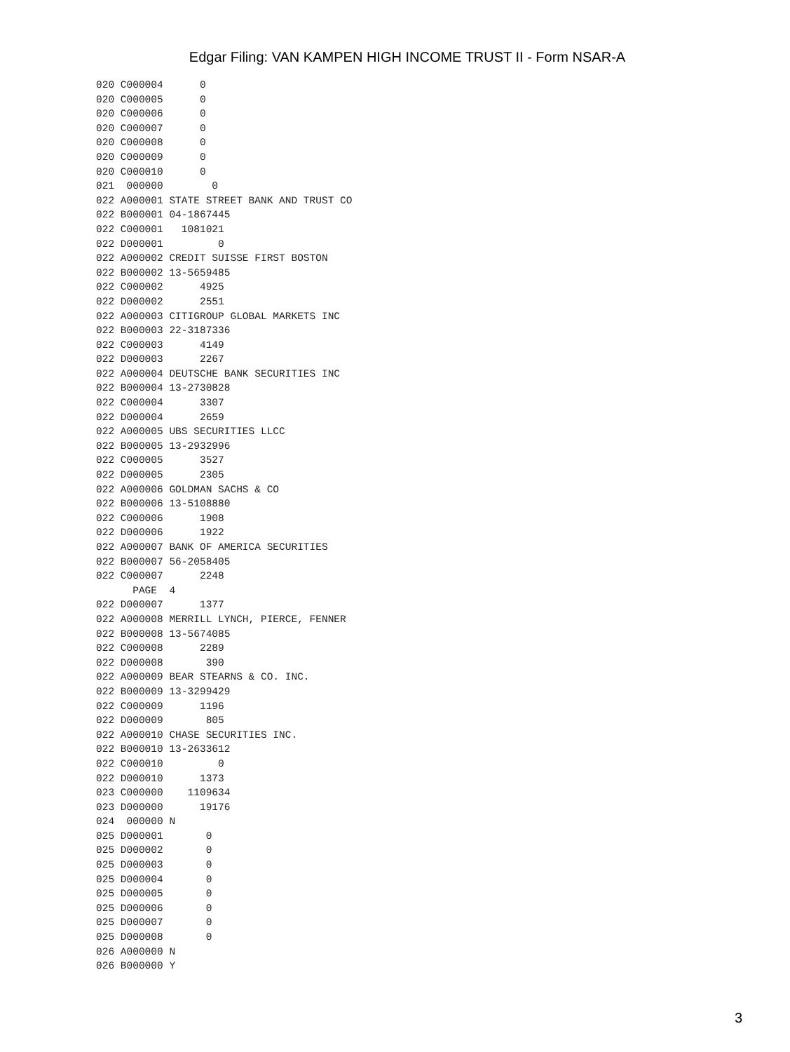Edgar Filing: VAN KAMPEN HIGH INCOME TRUST II - Form NSAR-A
020 C000004      0
020 C000005      0
020 C000006      0
020 C000007      0
020 C000008      0
020 C000009      0
020 C000010      0
021  000000        0
022 A000001 STATE STREET BANK AND TRUST CO
022 B000001 04-1867445
022 C000001   1081021
022 D000001         0
022 A000002 CREDIT SUISSE FIRST BOSTON
022 B000002 13-5659485
022 C000002      4925
022 D000002      2551
022 A000003 CITIGROUP GLOBAL MARKETS INC
022 B000003 22-3187336
022 C000003      4149
022 D000003      2267
022 A000004 DEUTSCHE BANK SECURITIES INC
022 B000004 13-2730828
022 C000004      3307
022 D000004      2659
022 A000005 UBS SECURITIES LLCC
022 B000005 13-2932996
022 C000005      3527
022 D000005      2305
022 A000006 GOLDMAN SACHS & CO
022 B000006 13-5108880
022 C000006      1908
022 D000006      1922
022 A000007 BANK OF AMERICA SECURITIES
022 B000007 56-2058405
022 C000007      2248
      PAGE  4
022 D000007      1377
022 A000008 MERRILL LYNCH, PIERCE, FENNER
022 B000008 13-5674085
022 C000008      2289
022 D000008       390
022 A000009 BEAR STEARNS & CO. INC.
022 B000009 13-3299429
022 C000009      1196
022 D000009       805
022 A000010 CHASE SECURITIES INC.
022 B000010 13-2633612
022 C000010         0
022 D000010      1373
023 C000000    1109634
023 D000000      19176
024  000000 N
025 D000001       0
025 D000002       0
025 D000003       0
025 D000004       0
025 D000005       0
025 D000006       0
025 D000007       0
025 D000008       0
026 A000000 N
026 B000000 Y
3